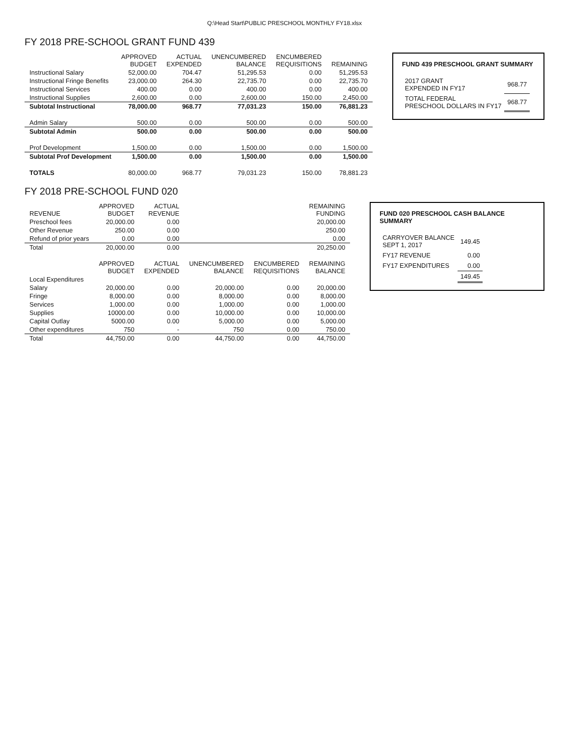Q:\Head Start\PUBLIC PRESCHOOL MONTHLY FY18.xlsx
FY 2018 PRE-SCHOOL GRANT FUND 439
| | APPROVED BUDGET | ACTUAL EXPENDED | UNENCUMBERED BALANCE | ENCUMBERED REQUISITIONS | REMAINING |
| --- | --- | --- | --- | --- | --- |
| Instructional Salary | 52,000.00 | 704.47 | 51,295.53 | 0.00 | 51,295.53 |
| Instructional Fringe Benefits | 23,000.00 | 264.30 | 22,735.70 | 0.00 | 22,735.70 |
| Instructional Services | 400.00 | 0.00 | 400.00 | 0.00 | 400.00 |
| Instructional Supplies | 2,600.00 | 0.00 | 2,600.00 | 150.00 | 2,450.00 |
| Subtotal Instructional | 78,000.00 | 968.77 | 77,031.23 | 150.00 | 76,881.23 |
| Admin Salary | 500.00 | 0.00 | 500.00 | 0.00 | 500.00 |
| Subtotal Admin | 500.00 | 0.00 | 500.00 | 0.00 | 500.00 |
| Prof Development | 1,500.00 | 0.00 | 1,500.00 | 0.00 | 1,500.00 |
| Subtotal Prof Development | 1,500.00 | 0.00 | 1,500.00 | 0.00 | 1,500.00 |
| TOTALS | 80,000.00 | 968.77 | 79,031.23 | 150.00 | 78,881.23 |
FUND 439 PRESCHOOL GRANT SUMMARY
| 2017 GRANT EXPENDED IN FY17 | 968.77 |
| TOTAL FEDERAL PRESCHOOL DOLLARS IN FY17 | 968.77 |
FY 2018 PRE-SCHOOL FUND 020
| REVENUE | APPROVED BUDGET | ACTUAL REVENUE | | | REMAINING FUNDING |
| --- | --- | --- | --- | --- | --- |
| Preschool fees | 20,000.00 | 0.00 | | | 20,000.00 |
| Other Revenue | 250.00 | 0.00 | | | 250.00 |
| Refund of prior years | 0.00 | 0.00 | | | 0.00 |
| Total | 20,000.00 | 0.00 | | | 20,250.00 |
| | APPROVED BUDGET | ACTUAL EXPENDED | UNENCUMBERED BALANCE | ENCUMBERED REQUISITIONS | REMAINING BALANCE |
| Local Expenditures | | | | | |
| Salary | 20,000.00 | 0.00 | 20,000.00 | 0.00 | 20,000.00 |
| Fringe | 8,000.00 | 0.00 | 8,000.00 | 0.00 | 8,000.00 |
| Services | 1,000.00 | 0.00 | 1,000.00 | 0.00 | 1,000.00 |
| Supplies | 10000.00 | 0.00 | 10,000.00 | 0.00 | 10,000.00 |
| Capital Outlay | 5000.00 | 0.00 | 5,000.00 | 0.00 | 5,000.00 |
| Other expenditures | 750 | - | 750 | 0.00 | 750.00 |
| Total | 44,750.00 | 0.00 | 44,750.00 | 0.00 | 44,750.00 |
FUND 020 PRESCHOOL CASH BALANCE SUMMARY
| CARRYOVER BALANCE SEPT 1, 2017 | 149.45 |
| FY17 REVENUE | 0.00 |
| FY17 EXPENDITURES | 0.00 |
| | 149.45 |